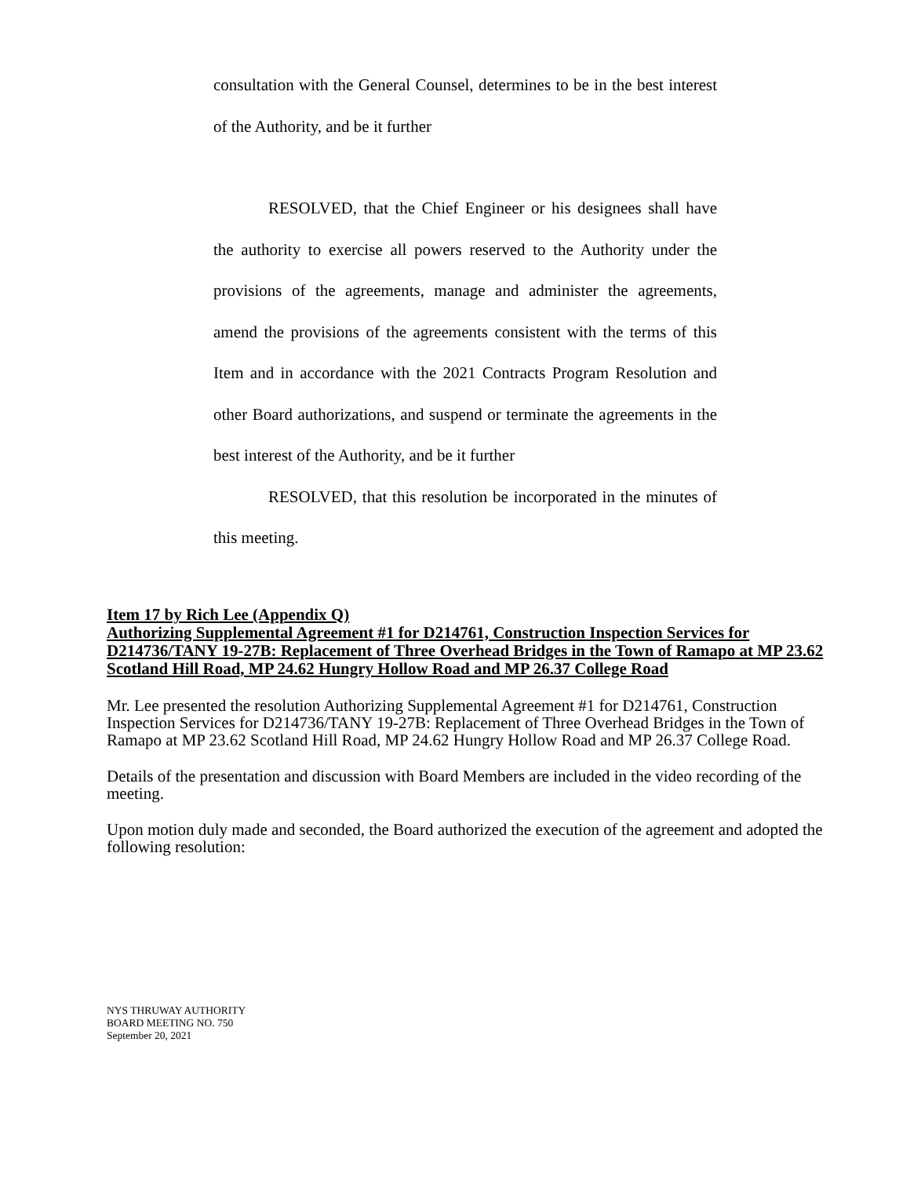consultation with the General Counsel, determines to be in the best interest of the Authority, and be it further
RESOLVED, that the Chief Engineer or his designees shall have the authority to exercise all powers reserved to the Authority under the provisions of the agreements, manage and administer the agreements, amend the provisions of the agreements consistent with the terms of this Item and in accordance with the 2021 Contracts Program Resolution and other Board authorizations, and suspend or terminate the agreements in the best interest of the Authority, and be it further
RESOLVED, that this resolution be incorporated in the minutes of this meeting.
Item 17 by Rich Lee (Appendix Q)
Authorizing Supplemental Agreement #1 for D214761, Construction Inspection Services for D214736/TANY 19-27B: Replacement of Three Overhead Bridges in the Town of Ramapo at MP 23.62 Scotland Hill Road, MP 24.62 Hungry Hollow Road and MP 26.37 College Road
Mr. Lee presented the resolution Authorizing Supplemental Agreement #1 for D214761, Construction Inspection Services for D214736/TANY 19-27B: Replacement of Three Overhead Bridges in the Town of Ramapo at MP 23.62 Scotland Hill Road, MP 24.62 Hungry Hollow Road and MP 26.37 College Road.
Details of the presentation and discussion with Board Members are included in the video recording of the meeting.
Upon motion duly made and seconded, the Board authorized the execution of the agreement and adopted the following resolution:
NYS THRUWAY AUTHORITY
BOARD MEETING NO. 750
September 20, 2021